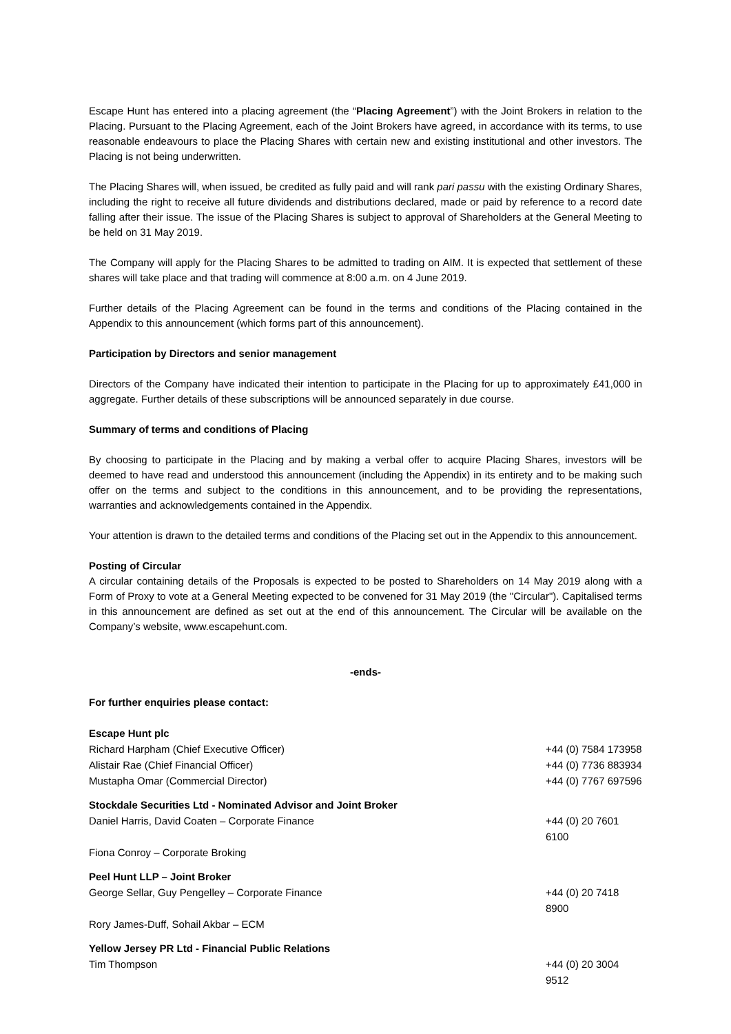Escape Hunt has entered into a placing agreement (the “Placing Agreement”) with the Joint Brokers in relation to the Placing. Pursuant to the Placing Agreement, each of the Joint Brokers have agreed, in accordance with its terms, to use reasonable endeavours to place the Placing Shares with certain new and existing institutional and other investors. The Placing is not being underwritten.
The Placing Shares will, when issued, be credited as fully paid and will rank pari passu with the existing Ordinary Shares, including the right to receive all future dividends and distributions declared, made or paid by reference to a record date falling after their issue. The issue of the Placing Shares is subject to approval of Shareholders at the General Meeting to be held on 31 May 2019.
The Company will apply for the Placing Shares to be admitted to trading on AIM. It is expected that settlement of these shares will take place and that trading will commence at 8:00 a.m. on 4 June 2019.
Further details of the Placing Agreement can be found in the terms and conditions of the Placing contained in the Appendix to this announcement (which forms part of this announcement).
Participation by Directors and senior management
Directors of the Company have indicated their intention to participate in the Placing for up to approximately £41,000 in aggregate. Further details of these subscriptions will be announced separately in due course.
Summary of terms and conditions of Placing
By choosing to participate in the Placing and by making a verbal offer to acquire Placing Shares, investors will be deemed to have read and understood this announcement (including the Appendix) in its entirety and to be making such offer on the terms and subject to the conditions in this announcement, and to be providing the representations, warranties and acknowledgements contained in the Appendix.
Your attention is drawn to the detailed terms and conditions of the Placing set out in the Appendix to this announcement.
Posting of Circular
A circular containing details of the Proposals is expected to be posted to Shareholders on 14 May 2019 along with a Form of Proxy to vote at a General Meeting expected to be convened for 31 May 2019 (the "Circular"). Capitalised terms in this announcement are defined as set out at the end of this announcement. The Circular will be available on the Company’s website, www.escapehunt.com.
-ends-
For further enquiries please contact:
| Escape Hunt plc | |
| Richard Harpham (Chief Executive Officer) | +44 (0) 7584 173958 |
| Alistair Rae (Chief Financial Officer) | +44 (0) 7736 883934 |
| Mustapha Omar (Commercial Director) | +44 (0) 7767 697596 |
| Stockdale Securities Ltd - Nominated Advisor and Joint Broker | |
| Daniel Harris, David Coaten – Corporate Finance | +44 (0) 20 7601 6100 |
| Fiona Conroy – Corporate Broking | |
| Peel Hunt LLP – Joint Broker | |
| George Sellar, Guy Pengelley – Corporate Finance | +44 (0) 20 7418 8900 |
| Rory James-Duff, Sohail Akbar – ECM | |
| Yellow Jersey PR Ltd - Financial Public Relations | |
| Tim Thompson | +44 (0) 20 3004 9512 |